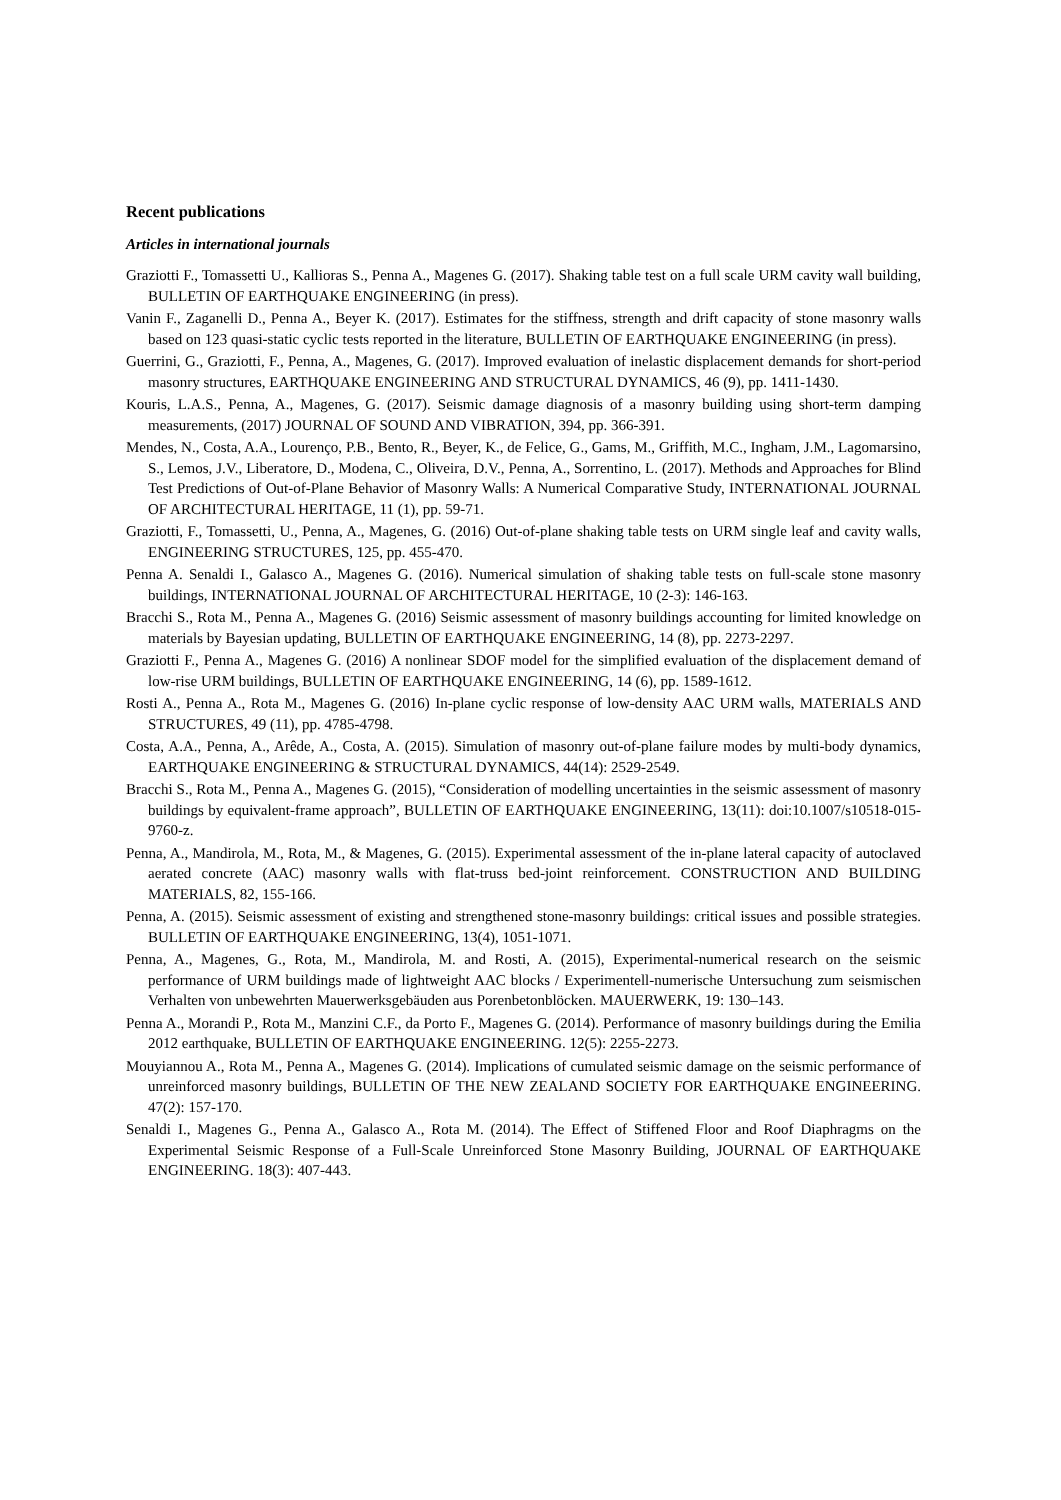Recent publications
Articles in international journals
Graziotti F., Tomassetti U., Kallioras S., Penna A., Magenes G. (2017). Shaking table test on a full scale URM cavity wall building, BULLETIN OF EARTHQUAKE ENGINEERING (in press).
Vanin F., Zaganelli D., Penna A., Beyer K. (2017). Estimates for the stiffness, strength and drift capacity of stone masonry walls based on 123 quasi-static cyclic tests reported in the literature, BULLETIN OF EARTHQUAKE ENGINEERING (in press).
Guerrini, G., Graziotti, F., Penna, A., Magenes, G. (2017). Improved evaluation of inelastic displacement demands for short-period masonry structures, EARTHQUAKE ENGINEERING AND STRUCTURAL DYNAMICS, 46 (9), pp. 1411-1430.
Kouris, L.A.S., Penna, A., Magenes, G. (2017). Seismic damage diagnosis of a masonry building using short-term damping measurements, (2017) JOURNAL OF SOUND AND VIBRATION, 394, pp. 366-391.
Mendes, N., Costa, A.A., Lourenço, P.B., Bento, R., Beyer, K., de Felice, G., Gams, M., Griffith, M.C., Ingham, J.M., Lagomarsino, S., Lemos, J.V., Liberatore, D., Modena, C., Oliveira, D.V., Penna, A., Sorrentino, L. (2017). Methods and Approaches for Blind Test Predictions of Out-of-Plane Behavior of Masonry Walls: A Numerical Comparative Study, INTERNATIONAL JOURNAL OF ARCHITECTURAL HERITAGE, 11 (1), pp. 59-71.
Graziotti, F., Tomassetti, U., Penna, A., Magenes, G. (2016) Out-of-plane shaking table tests on URM single leaf and cavity walls, ENGINEERING STRUCTURES, 125, pp. 455-470.
Penna A. Senaldi I., Galasco A., Magenes G. (2016). Numerical simulation of shaking table tests on full-scale stone masonry buildings, INTERNATIONAL JOURNAL OF ARCHITECTURAL HERITAGE, 10 (2-3): 146-163.
Bracchi S., Rota M., Penna A., Magenes G. (2016) Seismic assessment of masonry buildings accounting for limited knowledge on materials by Bayesian updating, BULLETIN OF EARTHQUAKE ENGINEERING, 14 (8), pp. 2273-2297.
Graziotti F., Penna A., Magenes G. (2016) A nonlinear SDOF model for the simplified evaluation of the displacement demand of low-rise URM buildings, BULLETIN OF EARTHQUAKE ENGINEERING, 14 (6), pp. 1589-1612.
Rosti A., Penna A., Rota M., Magenes G. (2016) In-plane cyclic response of low-density AAC URM walls, MATERIALS AND STRUCTURES, 49 (11), pp. 4785-4798.
Costa, A.A., Penna, A., Arêde, A., Costa, A. (2015). Simulation of masonry out-of-plane failure modes by multi-body dynamics, EARTHQUAKE ENGINEERING & STRUCTURAL DYNAMICS, 44(14): 2529-2549.
Bracchi S., Rota M., Penna A., Magenes G. (2015), “Consideration of modelling uncertainties in the seismic assessment of masonry buildings by equivalent-frame approach”, BULLETIN OF EARTHQUAKE ENGINEERING, 13(11): doi:10.1007/s10518-015-9760-z.
Penna, A., Mandirola, M., Rota, M., & Magenes, G. (2015). Experimental assessment of the in-plane lateral capacity of autoclaved aerated concrete (AAC) masonry walls with flat-truss bed-joint reinforcement. CONSTRUCTION AND BUILDING MATERIALS, 82, 155-166.
Penna, A. (2015). Seismic assessment of existing and strengthened stone-masonry buildings: critical issues and possible strategies. BULLETIN OF EARTHQUAKE ENGINEERING, 13(4), 1051-1071.
Penna, A., Magenes, G., Rota, M., Mandirola, M. and Rosti, A. (2015), Experimental-numerical research on the seismic performance of URM buildings made of lightweight AAC blocks / Experimentell-numerische Untersuchung zum seismischen Verhalten von unbewehrten Mauerwerksgebäuden aus Porenbetonblöcken. MAUERWERK, 19: 130–143.
Penna A., Morandi P., Rota M., Manzini C.F., da Porto F., Magenes G. (2014). Performance of masonry buildings during the Emilia 2012 earthquake, BULLETIN OF EARTHQUAKE ENGINEERING. 12(5): 2255-2273.
Mouyiannou A., Rota M., Penna A., Magenes G. (2014). Implications of cumulated seismic damage on the seismic performance of unreinforced masonry buildings, BULLETIN OF THE NEW ZEALAND SOCIETY FOR EARTHQUAKE ENGINEERING. 47(2): 157-170.
Senaldi I., Magenes G., Penna A., Galasco A., Rota M. (2014). The Effect of Stiffened Floor and Roof Diaphragms on the Experimental Seismic Response of a Full-Scale Unreinforced Stone Masonry Building, JOURNAL OF EARTHQUAKE ENGINEERING. 18(3): 407-443.